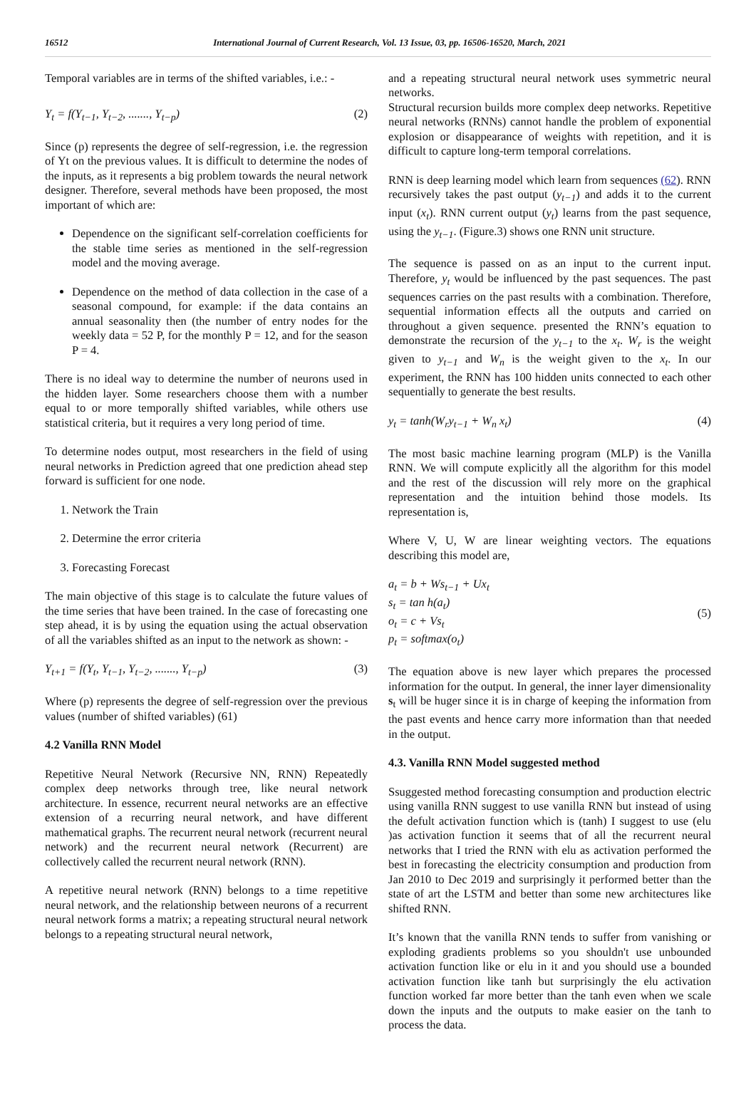16512 International Journal of Current Research, Vol. 13 Issue, 03, pp. 16506-16520, March, 2021
Temporal variables are in terms of the shifted variables, i.e.: -
Y<sub>t</sub> = f(Y<sub>t−1</sub>, Y<sub>t−2</sub>, ......., Y<sub>t−p</sub>) (2)
Since (p) represents the degree of self-regression, i.e. the regression of Yt on the previous values. It is difficult to determine the nodes of the inputs, as it represents a big problem towards the neural network designer. Therefore, several methods have been proposed, the most important of which are:
Dependence on the significant self-correlation coefficients for the stable time series as mentioned in the self-regression model and the moving average.
Dependence on the method of data collection in the case of a seasonal compound, for example: if the data contains an annual seasonality then (the number of entry nodes for the weekly data = 52 P, for the monthly P = 12, and for the season P = 4.
There is no ideal way to determine the number of neurons used in the hidden layer. Some researchers choose them with a number equal to or more temporally shifted variables, while others use statistical criteria, but it requires a very long period of time.
To determine nodes output, most researchers in the field of using neural networks in Prediction agreed that one prediction ahead step forward is sufficient for one node.
1. Network the Train
2. Determine the error criteria
3. Forecasting Forecast
The main objective of this stage is to calculate the future values of the time series that have been trained. In the case of forecasting one step ahead, it is by using the equation using the actual observation of all the variables shifted as an input to the network as shown: -
Y<sub>t+1</sub> = f(Y<sub>t</sub>, Y<sub>t−1</sub>, Y<sub>t−2</sub>, ......., Y<sub>t−p</sub>) (3)
Where (p) represents the degree of self-regression over the previous values (number of shifted variables) (61)
4.2 Vanilla RNN Model
Repetitive Neural Network (Recursive NN, RNN) Repeatedly complex deep networks through tree, like neural network architecture. In essence, recurrent neural networks are an effective extension of a recurring neural network, and have different mathematical graphs. The recurrent neural network (recurrent neural network) and the recurrent neural network (Recurrent) are collectively called the recurrent neural network (RNN).
A repetitive neural network (RNN) belongs to a time repetitive neural network, and the relationship between neurons of a recurrent neural network forms a matrix; a repeating structural neural network belongs to a repeating structural neural network,
and a repeating structural neural network uses symmetric neural networks.
Structural recursion builds more complex deep networks. Repetitive neural networks (RNNs) cannot handle the problem of exponential explosion or disappearance of weights with repetition, and it is difficult to capture long-term temporal correlations.
RNN is deep learning model which learn from sequences (62). RNN recursively takes the past output (y<sub>t−1</sub>) and adds it to the current input (x<sub>t</sub>). RNN current output (y<sub>t</sub>) learns from the past sequence, using the y<sub>t−1</sub>. (Figure.3) shows one RNN unit structure.
The sequence is passed on as an input to the current input. Therefore, y<sub>t</sub> would be influenced by the past sequences. The past sequences carries on the past results with a combination. Therefore, sequential information effects all the outputs and carried on throughout a given sequence. presented the RNN’s equation to demonstrate the recursion of the y<sub>t−1</sub> to the x<sub>t</sub>. W<sub>r</sub> is the weight given to y<sub>t−1</sub> and W<sub>n</sub> is the weight given to the x<sub>t</sub>. In our experiment, the RNN has 100 hidden units connected to each other sequentially to generate the best results.
y<sub>t</sub> = tanh(W<sub>r</sub>y<sub>t−1</sub> + W<sub>n</sub> x<sub>t</sub>) (4)
The most basic machine learning program (MLP) is the Vanilla RNN. We will compute explicitly all the algorithm for this model and the rest of the discussion will rely more on the graphical representation and the intuition behind those models. Its representation is,
Where V, U, W are linear weighting vectors. The equations describing this model are,
a<sub>t</sub> = b + Ws<sub>t−1</sub> + Ux<sub>t</sub>
s<sub>t</sub> = tan h(a<sub>t</sub>)
o<sub>t</sub> = c + Vs<sub>t</sub>
p<sub>t</sub> = softmax(o<sub>t</sub>) (5)
The equation above is new layer which prepares the processed information for the output. In general, the inner layer dimensionality s<sub>t</sub> will be huger since it is in charge of keeping the information from the past events and hence carry more information than that needed in the output.
4.3. Vanilla RNN Model suggested method
Ssuggested method forecasting consumption and production electric using vanilla RNN suggest to use vanilla RNN but instead of using the defult activation function which is (tanh) I suggest to use (elu )as activation function it seems that of all the recurrent neural networks that I tried the RNN with elu as activation performed the best in forecasting the electricity consumption and production from Jan 2010 to Dec 2019 and surprisingly it performed better than the state of art the LSTM and better than some new architectures like shifted RNN.
It’s known that the vanilla RNN tends to suffer from vanishing or exploding gradients problems so you shouldn't use unbounded activation function like or elu in it and you should use a bounded activation function like tanh but surprisingly the elu activation function worked far more better than the tanh even when we scale down the inputs and the outputs to make easier on the tanh to process the data.